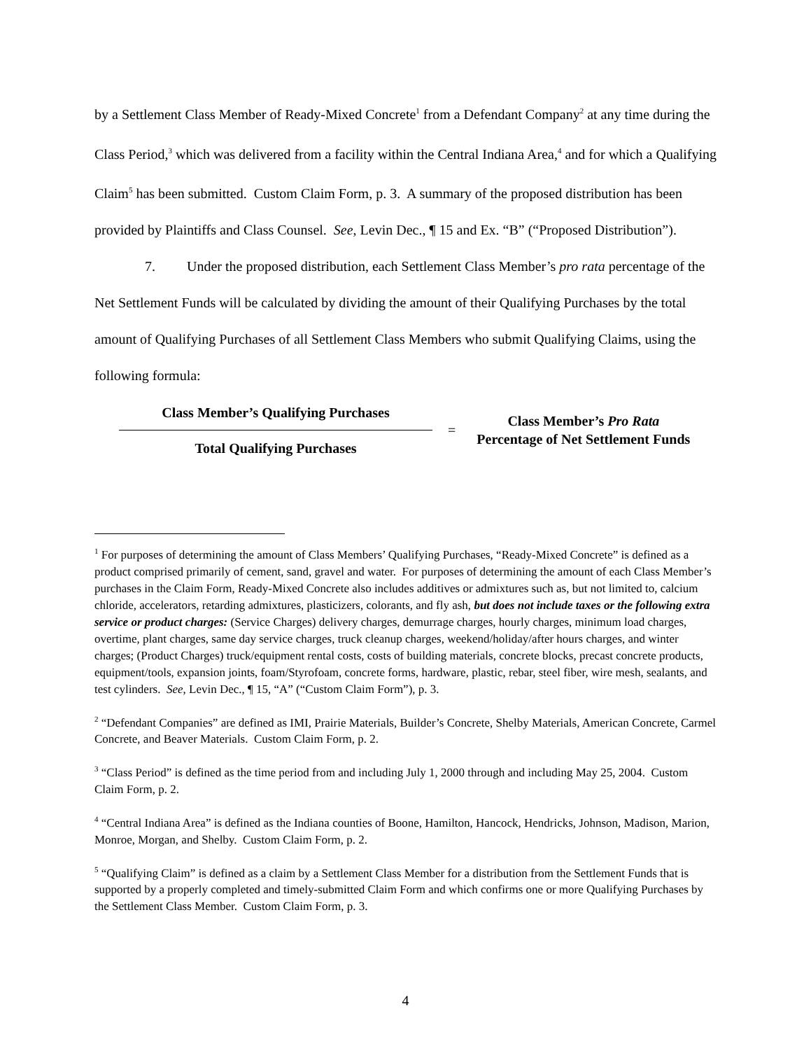by a Settlement Class Member of Ready-Mixed Concrete<sup>1</sup> from a Defendant Company<sup>2</sup> at any time during the Class Period,<sup>3</sup> which was delivered from a facility within the Central Indiana Area,<sup>4</sup> and for which a Qualifying Claim<sup>5</sup> has been submitted. Custom Claim Form, p. 3. A summary of the proposed distribution has been provided by Plaintiffs and Class Counsel. See, Levin Dec., ¶ 15 and Ex. “B” (“Proposed Distribution”).
7. Under the proposed distribution, each Settlement Class Member’s pro rata percentage of the Net Settlement Funds will be calculated by dividing the amount of their Qualifying Purchases by the total amount of Qualifying Purchases of all Settlement Class Members who submit Qualifying Claims, using the following formula:
Class Member’s Qualifying Purchases
Total Qualifying Purchases
=
Class Member’s Pro Rata
Percentage of Net Settlement Funds
<sup>1</sup> For purposes of determining the amount of Class Members’ Qualifying Purchases, “Ready-Mixed Concrete” is defined as a product comprised primarily of cement, sand, gravel and water. For purposes of determining the amount of each Class Member’s purchases in the Claim Form, Ready-Mixed Concrete also includes additives or admixtures such as, but not limited to, calcium chloride, accelerators, retarding admixtures, plasticizers, colorants, and fly ash, but does not include taxes or the following extra service or product charges: (Service Charges) delivery charges, demurrage charges, hourly charges, minimum load charges, overtime, plant charges, same day service charges, truck cleanup charges, weekend/holiday/after hours charges, and winter charges; (Product Charges) truck/equipment rental costs, costs of building materials, concrete blocks, precast concrete products, equipment/tools, expansion joints, foam/Styrofoam, concrete forms, hardware, plastic, rebar, steel fiber, wire mesh, sealants, and test cylinders. See, Levin Dec., ¶ 15, “A” (“Custom Claim Form”), p. 3.
<sup>2</sup> “Defendant Companies” are defined as IMI, Prairie Materials, Builder’s Concrete, Shelby Materials, American Concrete, Carmel Concrete, and Beaver Materials. Custom Claim Form, p. 2.
<sup>3</sup> “Class Period” is defined as the time period from and including July 1, 2000 through and including May 25, 2004. Custom Claim Form, p. 2.
<sup>4</sup> “Central Indiana Area” is defined as the Indiana counties of Boone, Hamilton, Hancock, Hendricks, Johnson, Madison, Marion, Monroe, Morgan, and Shelby. Custom Claim Form, p. 2.
<sup>5</sup> “Qualifying Claim” is defined as a claim by a Settlement Class Member for a distribution from the Settlement Funds that is supported by a properly completed and timely-submitted Claim Form and which confirms one or more Qualifying Purchases by the Settlement Class Member. Custom Claim Form, p. 3.
4